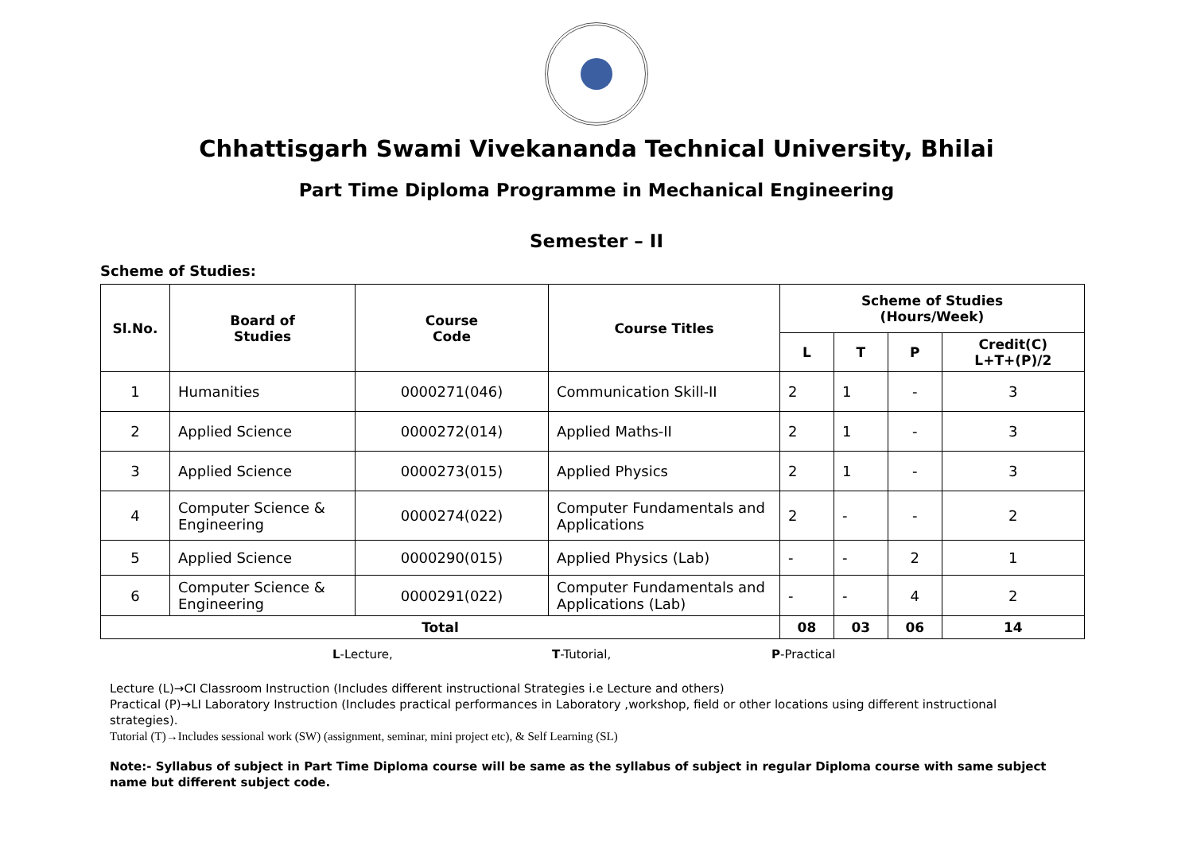Chhattisgarh Swami Vivekananda Technical University, Bhilai
Part Time Diploma Programme in Mechanical Engineering
Semester – II
Scheme of Studies:
| Sl.No. | Board of Studies | Course Code | Course Titles | Scheme of Studies (Hours/Week) | | | |
| --- | --- | --- | --- | --- | --- | --- | --- |
| | | | | L | T | P | Credit(C) L+T+(P)/2 |
| 1 | Humanities | 0000271(046) | Communication Skill-II | 2 | 1 | - | 3 |
| 2 | Applied Science | 0000272(014) | Applied Maths-II | 2 | 1 | - | 3 |
| 3 | Applied Science | 0000273(015) | Applied Physics | 2 | 1 | - | 3 |
| 4 | Computer Science & Engineering | 0000274(022) | Computer Fundamentals and Applications | 2 | - | - | 2 |
| 5 | Applied Science | 0000290(015) | Applied Physics (Lab) | - | - | 2 | 1 |
| 6 | Computer Science & Engineering | 0000291(022) | Computer Fundamentals and Applications (Lab) | - | - | 4 | 2 |
| Total | | | | 08 | 03 | 06 | 14 |
L-Lecture, T-Tutorial, P-Practical
Lecture (L)→CI Classroom Instruction (Includes different instructional Strategies i.e Lecture and others)
Practical (P)→LI Laboratory Instruction (Includes practical performances in Laboratory ,workshop, field or other locations using different instructional strategies).
Tutorial (T)→Includes sessional work (SW) (assignment, seminar, mini project etc), & Self Learning (SL)
Note:- Syllabus of subject in Part Time Diploma course will be same as the syllabus of subject in regular Diploma course with same subject name but different subject code.